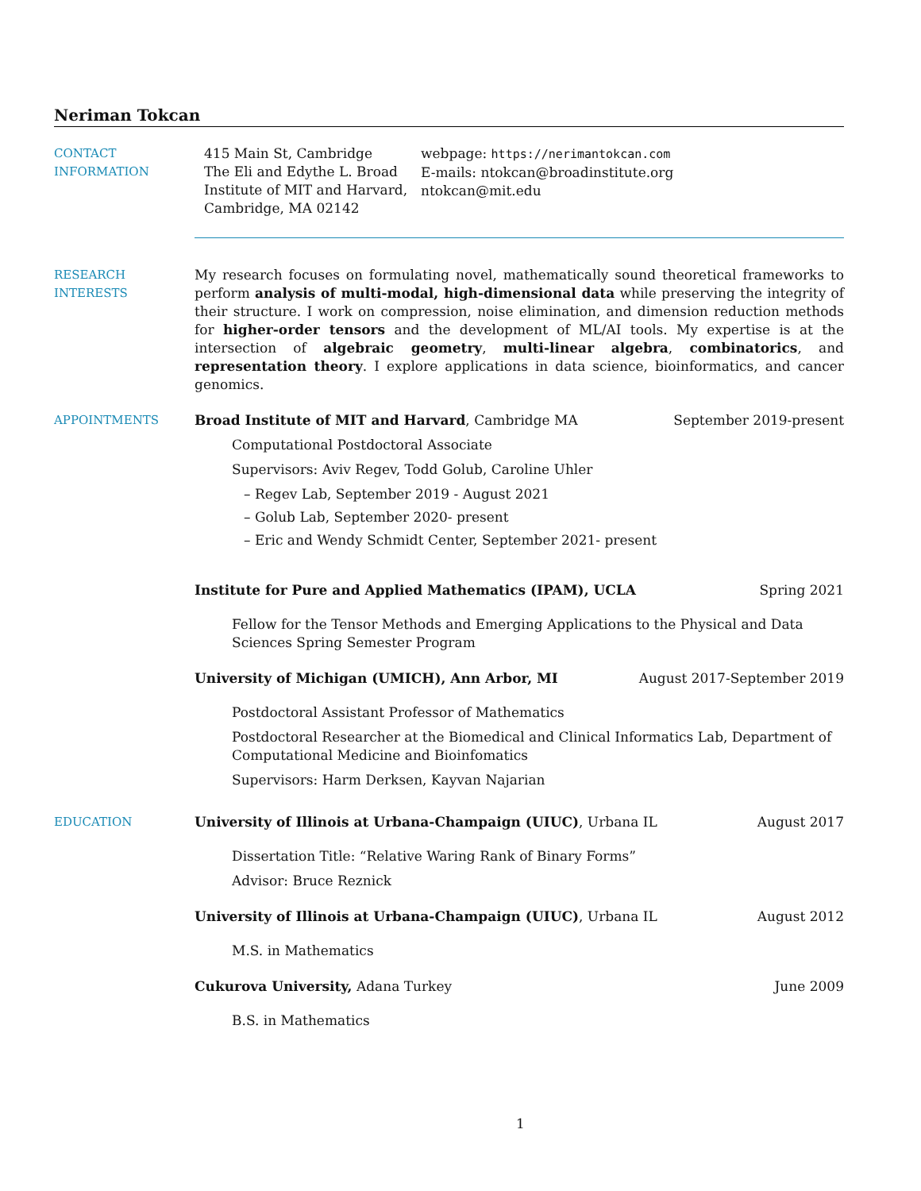Neriman Tokcan
CONTACT
INFORMATION
415 Main St, Cambridge
The Eli and Edythe L. Broad Institute of MIT and Harvard, Cambridge, MA 02142
webpage: https://nerimantokcan.com
E-mails: ntokcan@broadinstitute.org
ntokcan@mit.edu
RESEARCH
INTERESTS
My research focuses on formulating novel, mathematically sound theoretical frameworks to perform analysis of multi-modal, high-dimensional data while preserving the integrity of their structure. I work on compression, noise elimination, and dimension reduction methods for higher-order tensors and the development of ML/AI tools. My expertise is at the intersection of algebraic geometry, multi-linear algebra, combinatorics, and representation theory. I explore applications in data science, bioinformatics, and cancer genomics.
APPOINTMENTS Broad Institute of MIT and Harvard, Cambridge MA September 2019-present
Computational Postdoctoral Associate
Supervisors: Aviv Regev, Todd Golub, Caroline Uhler
– Regev Lab, September 2019 - August 2021
– Golub Lab, September 2020- present
– Eric and Wendy Schmidt Center, September 2021- present
Institute for Pure and Applied Mathematics (IPAM), UCLA Spring 2021
Fellow for the Tensor Methods and Emerging Applications to the Physical and Data Sciences Spring Semester Program
University of Michigan (UMICH), Ann Arbor, MI August 2017-September 2019
Postdoctoral Assistant Professor of Mathematics
Postdoctoral Researcher at the Biomedical and Clinical Informatics Lab, Department of Computational Medicine and Bioinfomatics
Supervisors: Harm Derksen, Kayvan Najarian
EDUCATION University of Illinois at Urbana-Champaign (UIUC), Urbana IL August 2017
Dissertation Title: “Relative Waring Rank of Binary Forms”
Advisor: Bruce Reznick
University of Illinois at Urbana-Champaign (UIUC), Urbana IL August 2012
M.S. in Mathematics
Cukurova University, Adana Turkey June 2009
B.S. in Mathematics
1